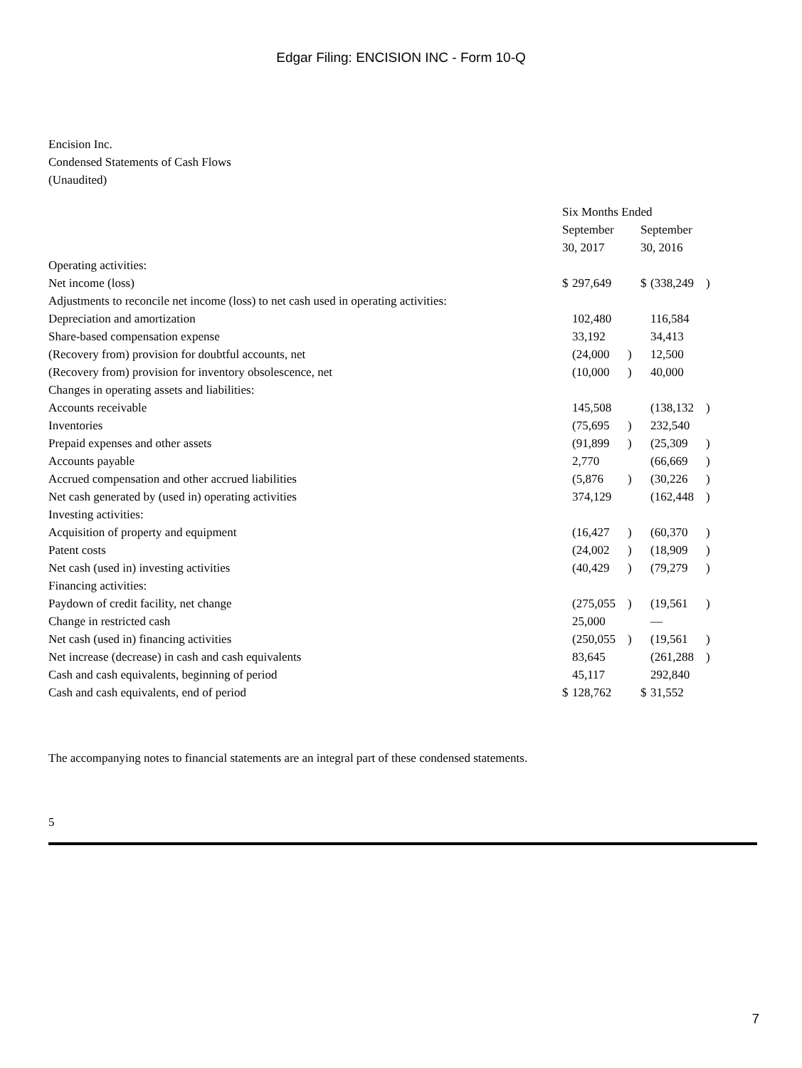Edgar Filing: ENCISION INC - Form 10-Q
Encision Inc.
Condensed Statements of Cash Flows
(Unaudited)
| | Six Months Ended | | | | | | |
| | September 30, 2017 | | | | September 30, 2016 | | |
| Operating activities: | | | | | | | |
| Net income (loss) | $ | 297,649 | | | $ | (338,249 | ) |
| Adjustments to reconcile net income (loss) to net cash used in operating activities: | | | | | | | |
| Depreciation and amortization | | 102,480 | | | | 116,584 | |
| Share-based compensation expense | | 33,192 | | | | 34,413 | |
| (Recovery from) provision for doubtful accounts, net | | (24,000 | ) | | | 12,500 | |
| (Recovery from) provision for inventory obsolescence, net | | (10,000 | ) | | | 40,000 | |
| Changes in operating assets and liabilities: | | | | | | | |
| Accounts receivable | | 145,508 | | | | (138,132 | ) |
| Inventories | | (75,695 | ) | | | 232,540 | |
| Prepaid expenses and other assets | | (91,899 | ) | | | (25,309 | ) |
| Accounts payable | | 2,770 | | | | (66,669 | ) |
| Accrued compensation and other accrued liabilities | | (5,876 | ) | | | (30,226 | ) |
| Net cash generated by (used in) operating activities | | 374,129 | | | | (162,448 | ) |
| Investing activities: | | | | | | | |
| Acquisition of property and equipment | | (16,427 | ) | | | (60,370 | ) |
| Patent costs | | (24,002 | ) | | | (18,909 | ) |
| Net cash (used in) investing activities | | (40,429 | ) | | | (79,279 | ) |
| Financing activities: | | | | | | | |
| Paydown of credit facility, net change | | (275,055 | ) | | | (19,561 | ) |
| Change in restricted cash | | 25,000 | | | | — | |
| Net cash (used in) financing activities | | (250,055 | ) | | | (19,561 | ) |
| Net increase (decrease) in cash and cash equivalents | | 83,645 | | | | (261,288 | ) |
| Cash and cash equivalents, beginning of period | | 45,117 | | | | 292,840 | |
| Cash and cash equivalents, end of period | $ | 128,762 | | | $ | 31,552 | |
The accompanying notes to financial statements are an integral part of these condensed statements.
5
7